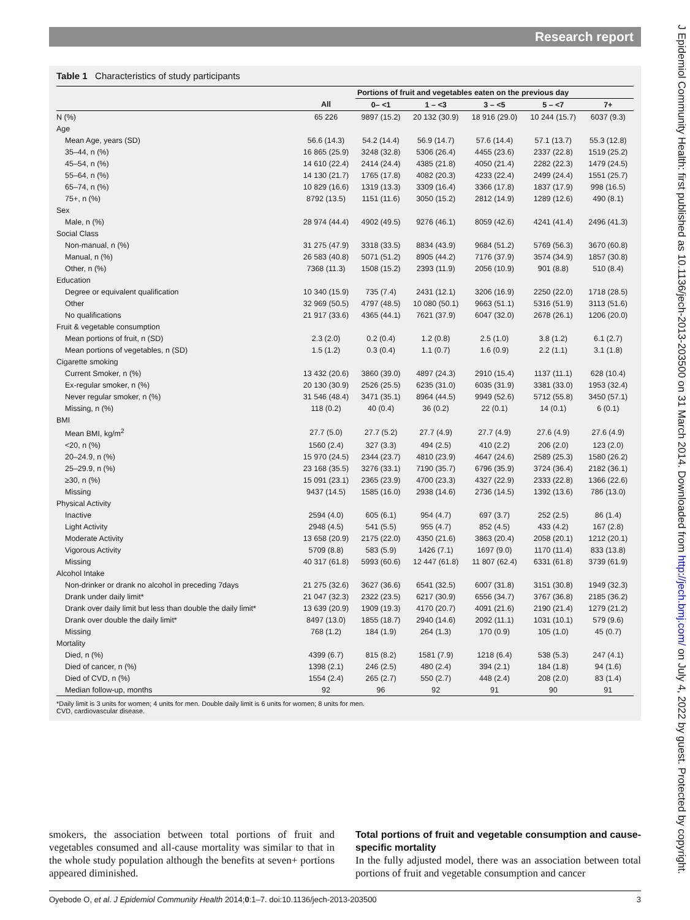Research report
J Epidemiol Community Health: first published as 10.1136/jech-2013-203500 on 31 March 2014. Downloaded from http://jech.bmj.com/ on July 4, 2022 by guest. Protected by copyright.
Table 1 Characteristics of study participants
| | | Portions of fruit and vegetables eaten on the previous day | | | | |
| --- | --- | --- | --- | --- | --- | --- |
| | All | 0– <1 | 1 – <3 | 3 – <5 | 5 – <7 | 7+ |
| N (%) | 65 226 | 9897 (15.2) | 20 132 (30.9) | 18 916 (29.0) | 10 244 (15.7) | 6037 (9.3) |
| Age | | | | | | |
| Mean Age, years (SD) | 56.6 (14.3) | 54.2 (14.4) | 56.9 (14.7) | 57.6 (14.4) | 57.1 (13.7) | 55.3 (12.8) |
| 35–44, n (%) | 16 865 (25.9) | 3248 (32.8) | 5306 (26.4) | 4455 (23.6) | 2337 (22.8) | 1519 (25.2) |
| 45–54, n (%) | 14 610 (22.4) | 2414 (24.4) | 4385 (21.8) | 4050 (21.4) | 2282 (22.3) | 1479 (24.5) |
| 55–64, n (%) | 14 130 (21.7) | 1765 (17.8) | 4082 (20.3) | 4233 (22.4) | 2499 (24.4) | 1551 (25.7) |
| 65–74, n (%) | 10 829 (16.6) | 1319 (13.3) | 3309 (16.4) | 3366 (17.8) | 1837 (17.9) | 998 (16.5) |
| 75+, n (%) | 8792 (13.5) | 1151 (11.6) | 3050 (15.2) | 2812 (14.9) | 1289 (12.6) | 490 (8.1) |
| Sex | | | | | | |
| Male, n (%) | 28 974 (44.4) | 4902 (49.5) | 9276 (46.1) | 8059 (42.6) | 4241 (41.4) | 2496 (41.3) |
| Social Class | | | | | | |
| Non-manual, n (%) | 31 275 (47.9) | 3318 (33.5) | 8834 (43.9) | 9684 (51.2) | 5769 (56.3) | 3670 (60.8) |
| Manual, n (%) | 26 583 (40.8) | 5071 (51.2) | 8905 (44.2) | 7176 (37.9) | 3574 (34.9) | 1857 (30.8) |
| Other, n (%) | 7368 (11.3) | 1508 (15.2) | 2393 (11.9) | 2056 (10.9) | 901 (8.8) | 510 (8.4) |
| Education | | | | | | |
| Degree or equivalent qualification | 10 340 (15.9) | 735 (7.4) | 2431 (12.1) | 3206 (16.9) | 2250 (22.0) | 1718 (28.5) |
| Other | 32 969 (50.5) | 4797 (48.5) | 10 080 (50.1) | 9663 (51.1) | 5316 (51.9) | 3113 (51.6) |
| No qualifications | 21 917 (33.6) | 4365 (44.1) | 7621 (37.9) | 6047 (32.0) | 2678 (26.1) | 1206 (20.0) |
| Fruit & vegetable consumption | | | | | | |
| Mean portions of fruit, n (SD) | 2.3 (2.0) | 0.2 (0.4) | 1.2 (0.8) | 2.5 (1.0) | 3.8 (1.2) | 6.1 (2.7) |
| Mean portions of vegetables, n (SD) | 1.5 (1.2) | 0.3 (0.4) | 1.1 (0.7) | 1.6 (0.9) | 2.2 (1.1) | 3.1 (1.8) |
| Cigarette smoking | | | | | | |
| Current Smoker, n (%) | 13 432 (20.6) | 3860 (39.0) | 4897 (24.3) | 2910 (15.4) | 1137 (11.1) | 628 (10.4) |
| Ex-regular smoker, n (%) | 20 130 (30.9) | 2526 (25.5) | 6235 (31.0) | 6035 (31.9) | 3381 (33.0) | 1953 (32.4) |
| Never regular smoker, n (%) | 31 546 (48.4) | 3471 (35.1) | 8964 (44.5) | 9949 (52.6) | 5712 (55.8) | 3450 (57.1) |
| Missing, n (%) | 118 (0.2) | 40 (0.4) | 36 (0.2) | 22 (0.1) | 14 (0.1) | 6 (0.1) |
| BMI | | | | | | |
| Mean BMI, kg/m<sup>2</sup> | 27.7 (5.0) | 27.7 (5.2) | 27.7 (4.9) | 27.7 (4.9) | 27.6 (4.9) | 27.6 (4.9) |
| <20, n (%) | 1560 (2.4) | 327 (3.3) | 494 (2.5) | 410 (2.2) | 206 (2.0) | 123 (2.0) |
| 20–24.9, n (%) | 15 970 (24.5) | 2344 (23.7) | 4810 (23.9) | 4647 (24.6) | 2589 (25.3) | 1580 (26.2) |
| 25–29.9, n (%) | 23 168 (35.5) | 3276 (33.1) | 7190 (35.7) | 6796 (35.9) | 3724 (36.4) | 2182 (36.1) |
| ≥30, n (%) | 15 091 (23.1) | 2365 (23.9) | 4700 (23.3) | 4327 (22.9) | 2333 (22.8) | 1366 (22.6) |
| Missing | 9437 (14.5) | 1585 (16.0) | 2938 (14.6) | 2736 (14.5) | 1392 (13.6) | 786 (13.0) |
| Physical Activity | | | | | | |
| Inactive | 2594 (4.0) | 605 (6.1) | 954 (4.7) | 697 (3.7) | 252 (2.5) | 86 (1.4) |
| Light Activity | 2948 (4.5) | 541 (5.5) | 955 (4.7) | 852 (4.5) | 433 (4.2) | 167 (2.8) |
| Moderate Activity | 13 658 (20.9) | 2175 (22.0) | 4350 (21.6) | 3863 (20.4) | 2058 (20.1) | 1212 (20.1) |
| Vigorous Activity | 5709 (8.8) | 583 (5.9) | 1426 (7.1) | 1697 (9.0) | 1170 (11.4) | 833 (13.8) |
| Missing | 40 317 (61.8) | 5993 (60.6) | 12 447 (61.8) | 11 807 (62.4) | 6331 (61.8) | 3739 (61.9) |
| Alcohol Intake | | | | | | |
| Non-drinker or drank no alcohol in preceding 7days | 21 275 (32.6) | 3627 (36.6) | 6541 (32.5) | 6007 (31.8) | 3151 (30.8) | 1949 (32.3) |
| Drank under daily limit* | 21 047 (32.3) | 2322 (23.5) | 6217 (30.9) | 6556 (34.7) | 3767 (36.8) | 2185 (36.2) |
| Drank over daily limit but less than double the daily limit* | 13 639 (20.9) | 1909 (19.3) | 4170 (20.7) | 4091 (21.6) | 2190 (21.4) | 1279 (21.2) |
| Drank over double the daily limit* | 8497 (13.0) | 1855 (18.7) | 2940 (14.6) | 2092 (11.1) | 1031 (10.1) | 579 (9.6) |
| Missing | 768 (1.2) | 184 (1.9) | 264 (1.3) | 170 (0.9) | 105 (1.0) | 45 (0.7) |
| Mortality | | | | | | |
| Died, n (%) | 4399 (6.7) | 815 (8.2) | 1581 (7.9) | 1218 (6.4) | 538 (5.3) | 247 (4.1) |
| Died of cancer, n (%) | 1398 (2.1) | 246 (2.5) | 480 (2.4) | 394 (2.1) | 184 (1.8) | 94 (1.6) |
| Died of CVD, n (%) | 1554 (2.4) | 265 (2.7) | 550 (2.7) | 448 (2.4) | 208 (2.0) | 83 (1.4) |
| Median follow-up, months | 92 | 96 | 92 | 91 | 90 | 91 |
*Daily limit is 3 units for women; 4 units for men. Double daily limit is 6 units for women; 8 units for men.
CVD, cardiovascular disease.
smokers, the association between total portions of fruit and vegetables consumed and all-cause mortality was similar to that in the whole study population although the benefits at seven+ portions appeared diminished.
Total portions of fruit and vegetable consumption and cause-specific mortality
In the fully adjusted model, there was an association between total portions of fruit and vegetable consumption and cancer
Oyebode O, et al. J Epidemiol Community Health 2014;0:1–7. doi:10.1136/jech-2013-203500 3